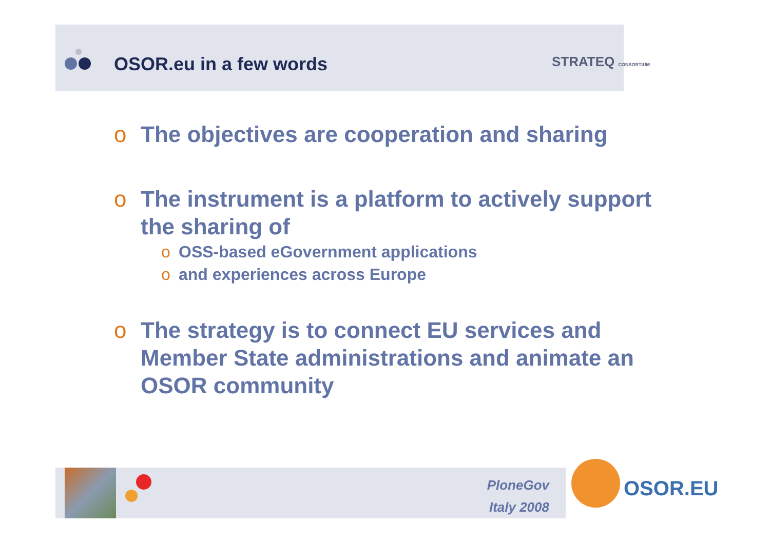OSOR.eu in a few words STRATEQ CONSORTIUM
o The objectives are cooperation and sharing
o The instrument is a platform to actively support the sharing of
o OSS-based eGovernment applications
o and experiences across Europe
o The strategy is to connect EU services and Member State administrations and animate an OSOR community
PloneGov
Italy 2008
OSOR.EU